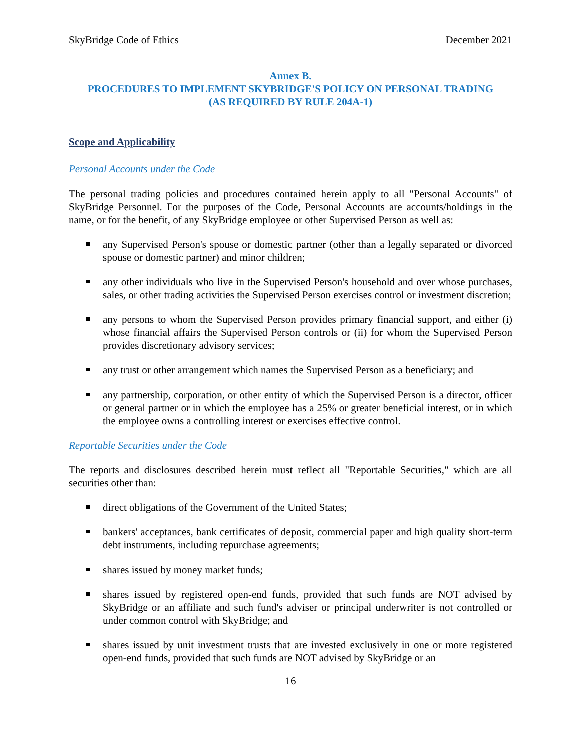SkyBridge Code of Ethics December 2021
Annex B.
PROCEDURES TO IMPLEMENT SKYBRIDGE'S POLICY ON PERSONAL TRADING
(AS REQUIRED BY RULE 204A-1)
Scope and Applicability
Personal Accounts under the Code
The personal trading policies and procedures contained herein apply to all "Personal Accounts" of SkyBridge Personnel. For the purposes of the Code, Personal Accounts are accounts/holdings in the name, or for the benefit, of any SkyBridge employee or other Supervised Person as well as:
any Supervised Person's spouse or domestic partner (other than a legally separated or divorced spouse or domestic partner) and minor children;
any other individuals who live in the Supervised Person's household and over whose purchases, sales, or other trading activities the Supervised Person exercises control or investment discretion;
any persons to whom the Supervised Person provides primary financial support, and either (i) whose financial affairs the Supervised Person controls or (ii) for whom the Supervised Person provides discretionary advisory services;
any trust or other arrangement which names the Supervised Person as a beneficiary; and
any partnership, corporation, or other entity of which the Supervised Person is a director, officer or general partner or in which the employee has a 25% or greater beneficial interest, or in which the employee owns a controlling interest or exercises effective control.
Reportable Securities under the Code
The reports and disclosures described herein must reflect all "Reportable Securities," which are all securities other than:
direct obligations of the Government of the United States;
bankers' acceptances, bank certificates of deposit, commercial paper and high quality short-term debt instruments, including repurchase agreements;
shares issued by money market funds;
shares issued by registered open-end funds, provided that such funds are NOT advised by SkyBridge or an affiliate and such fund's adviser or principal underwriter is not controlled or under common control with SkyBridge; and
shares issued by unit investment trusts that are invested exclusively in one or more registered open-end funds, provided that such funds are NOT advised by SkyBridge or an
16